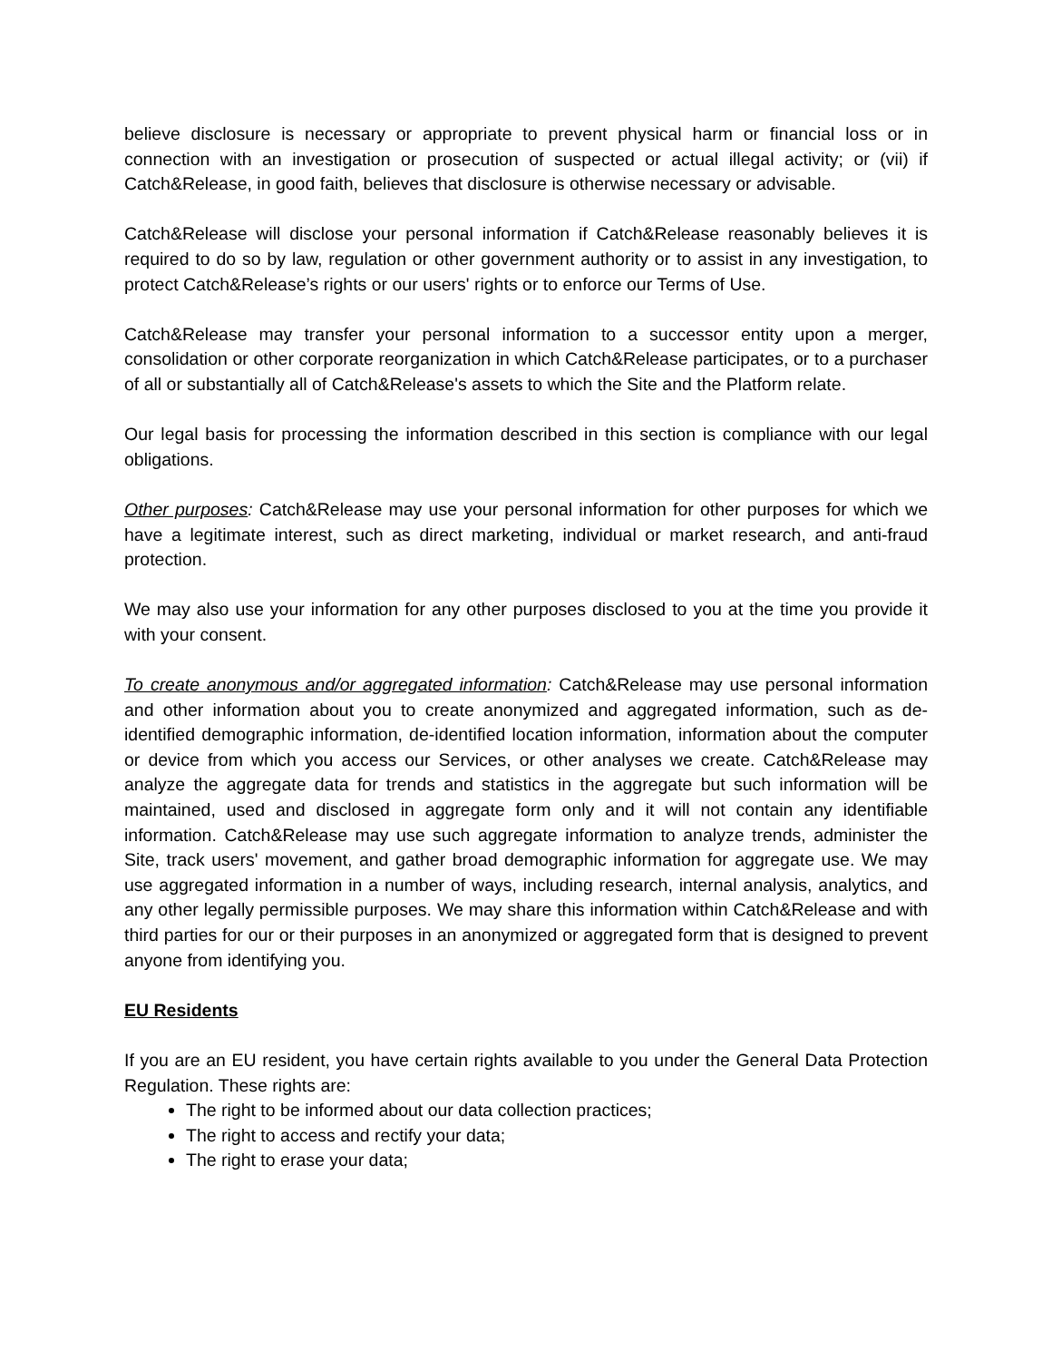believe disclosure is necessary or appropriate to prevent physical harm or financial loss or in connection with an investigation or prosecution of suspected or actual illegal activity; or (vii) if Catch&Release, in good faith, believes that disclosure is otherwise necessary or advisable.
Catch&Release will disclose your personal information if Catch&Release reasonably believes it is required to do so by law, regulation or other government authority or to assist in any investigation, to protect Catch&Release’s rights or our users' rights or to enforce our Terms of Use.
Catch&Release may transfer your personal information to a successor entity upon a merger, consolidation or other corporate reorganization in which Catch&Release participates, or to a purchaser of all or substantially all of Catch&Release's assets to which the Site and the Platform relate.
Our legal basis for processing the information described in this section is compliance with our legal obligations.
Other purposes: Catch&Release may use your personal information for other purposes for which we have a legitimate interest, such as direct marketing, individual or market research, and anti-fraud protection.
We may also use your information for any other purposes disclosed to you at the time you provide it with your consent.
To create anonymous and/or aggregated information: Catch&Release may use personal information and other information about you to create anonymized and aggregated information, such as de-identified demographic information, de-identified location information, information about the computer or device from which you access our Services, or other analyses we create. Catch&Release may analyze the aggregate data for trends and statistics in the aggregate but such information will be maintained, used and disclosed in aggregate form only and it will not contain any identifiable information. Catch&Release may use such aggregate information to analyze trends, administer the Site, track users' movement, and gather broad demographic information for aggregate use. We may use aggregated information in a number of ways, including research, internal analysis, analytics, and any other legally permissible purposes. We may share this information within Catch&Release and with third parties for our or their purposes in an anonymized or aggregated form that is designed to prevent anyone from identifying you.
EU Residents
If you are an EU resident, you have certain rights available to you under the General Data Protection Regulation. These rights are:
The right to be informed about our data collection practices;
The right to access and rectify your data;
The right to erase your data;